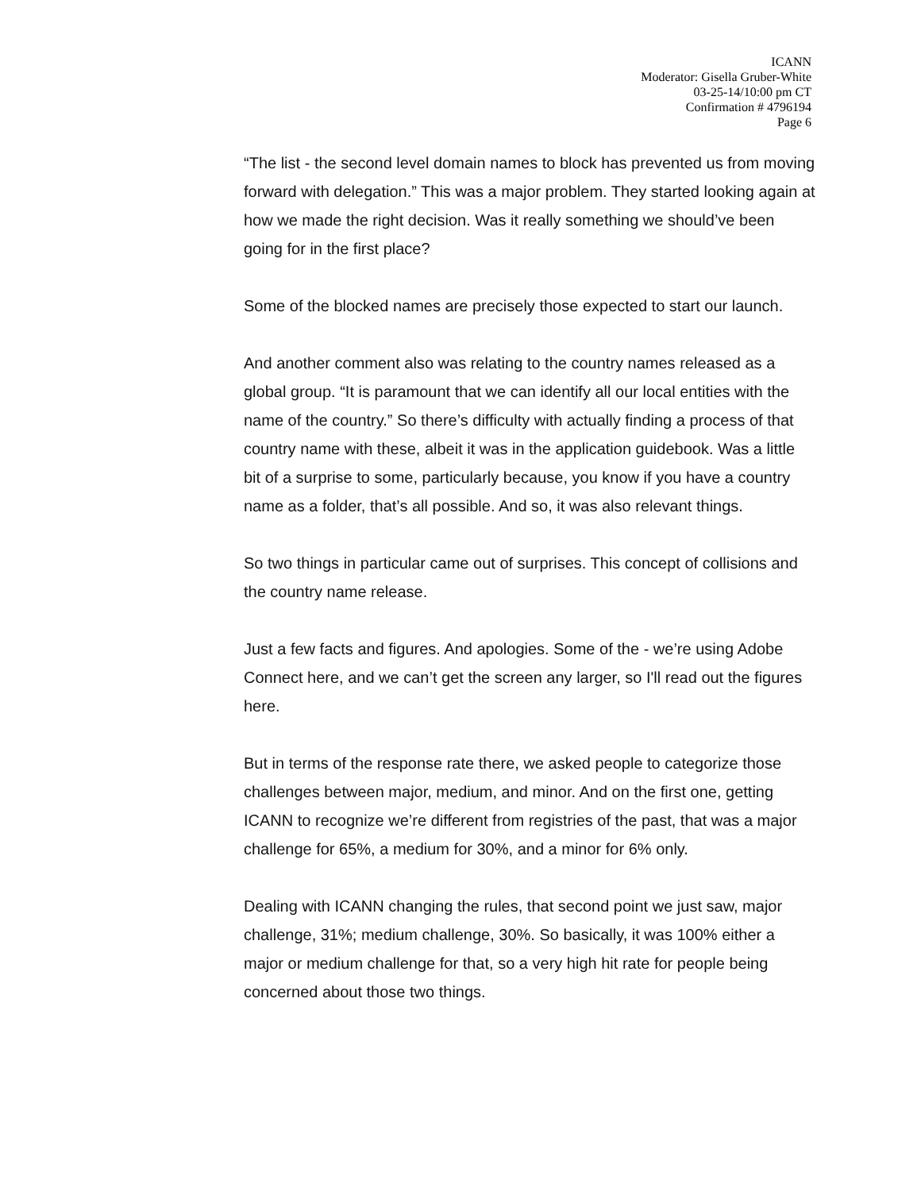ICANN
Moderator: Gisella Gruber-White
03-25-14/10:00 pm CT
Confirmation # 4796194
Page 6
“The list - the second level domain names to block has prevented us from moving forward with delegation.” This was a major problem. They started looking again at how we made the right decision. Was it really something we should’ve been going for in the first place?
Some of the blocked names are precisely those expected to start our launch.
And another comment also was relating to the country names released as a global group. “It is paramount that we can identify all our local entities with the name of the country.” So there’s difficulty with actually finding a process of that country name with these, albeit it was in the application guidebook. Was a little bit of a surprise to some, particularly because, you know if you have a country name as a folder, that’s all possible. And so, it was also relevant things.
So two things in particular came out of surprises. This concept of collisions and the country name release.
Just a few facts and figures. And apologies. Some of the - we’re using Adobe Connect here, and we can’t get the screen any larger, so I'll read out the figures here.
But in terms of the response rate there, we asked people to categorize those challenges between major, medium, and minor. And on the first one, getting ICANN to recognize we’re different from registries of the past, that was a major challenge for 65%, a medium for 30%, and a minor for 6% only.
Dealing with ICANN changing the rules, that second point we just saw, major challenge, 31%; medium challenge, 30%. So basically, it was 100% either a major or medium challenge for that, so a very high hit rate for people being concerned about those two things.